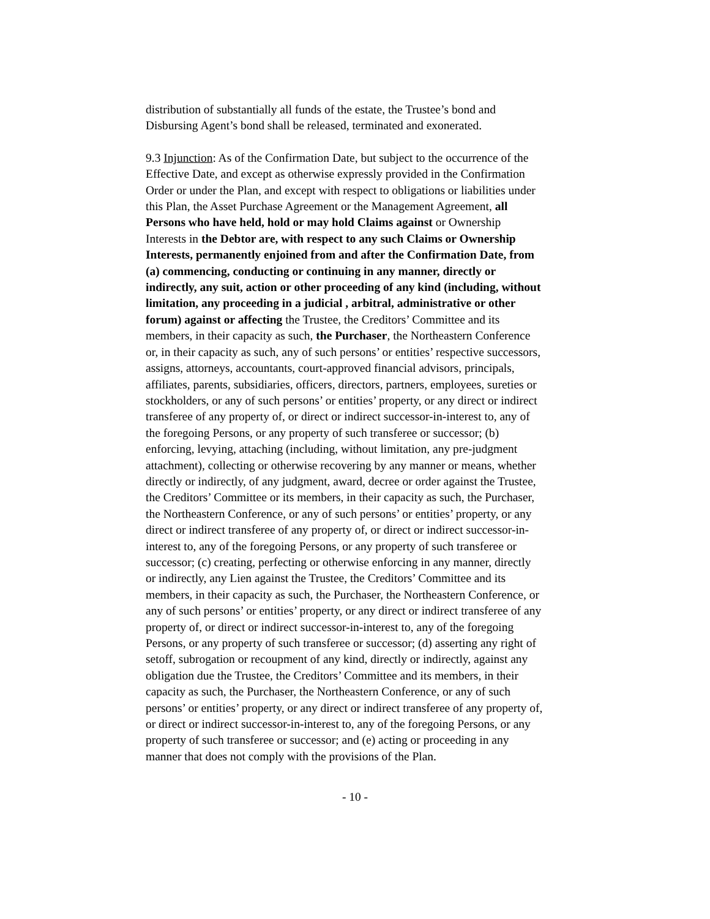distribution of substantially all funds of the estate, the Trustee’s bond and Disbursing Agent’s bond shall be released, terminated and exonerated.
9.3 Injunction: As of the Confirmation Date, but subject to the occurrence of the Effective Date, and except as otherwise expressly provided in the Confirmation Order or under the Plan, and except with respect to obligations or liabilities under this Plan, the Asset Purchase Agreement or the Management Agreement, all Persons who have held, hold or may hold Claims against or Ownership Interests in the Debtor are, with respect to any such Claims or Ownership Interests, permanently enjoined from and after the Confirmation Date, from (a) commencing, conducting or continuing in any manner, directly or indirectly, any suit, action or other proceeding of any kind (including, without limitation, any proceeding in a judicial , arbitral, administrative or other forum) against or affecting the Trustee, the Creditors’ Committee and its members, in their capacity as such, the Purchaser, the Northeastern Conference or, in their capacity as such, any of such persons’ or entities’ respective successors, assigns, attorneys, accountants, court-approved financial advisors, principals, affiliates, parents, subsidiaries, officers, directors, partners, employees, sureties or stockholders, or any of such persons’ or entities’ property, or any direct or indirect transferee of any property of, or direct or indirect successor-in-interest to, any of the foregoing Persons, or any property of such transferee or successor; (b) enforcing, levying, attaching (including, without limitation, any pre-judgment attachment), collecting or otherwise recovering by any manner or means, whether directly or indirectly, of any judgment, award, decree or order against the Trustee, the Creditors’ Committee or its members, in their capacity as such, the Purchaser, the Northeastern Conference, or any of such persons’ or entities’ property, or any direct or indirect transferee of any property of, or direct or indirect successor-in-interest to, any of the foregoing Persons, or any property of such transferee or successor; (c) creating, perfecting or otherwise enforcing in any manner, directly or indirectly, any Lien against the Trustee, the Creditors’ Committee and its members, in their capacity as such, the Purchaser, the Northeastern Conference, or any of such persons’ or entities’ property, or any direct or indirect transferee of any property of, or direct or indirect successor-in-interest to, any of the foregoing Persons, or any property of such transferee or successor; (d) asserting any right of setoff, subrogation or recoupment of any kind, directly or indirectly, against any obligation due the Trustee, the Creditors’ Committee and its members, in their capacity as such, the Purchaser, the Northeastern Conference, or any of such persons’ or entities’ property, or any direct or indirect transferee of any property of, or direct or indirect successor-in-interest to, any of the foregoing Persons, or any property of such transferee or successor; and (e) acting or proceeding in any manner that does not comply with the provisions of the Plan.
- 10 -